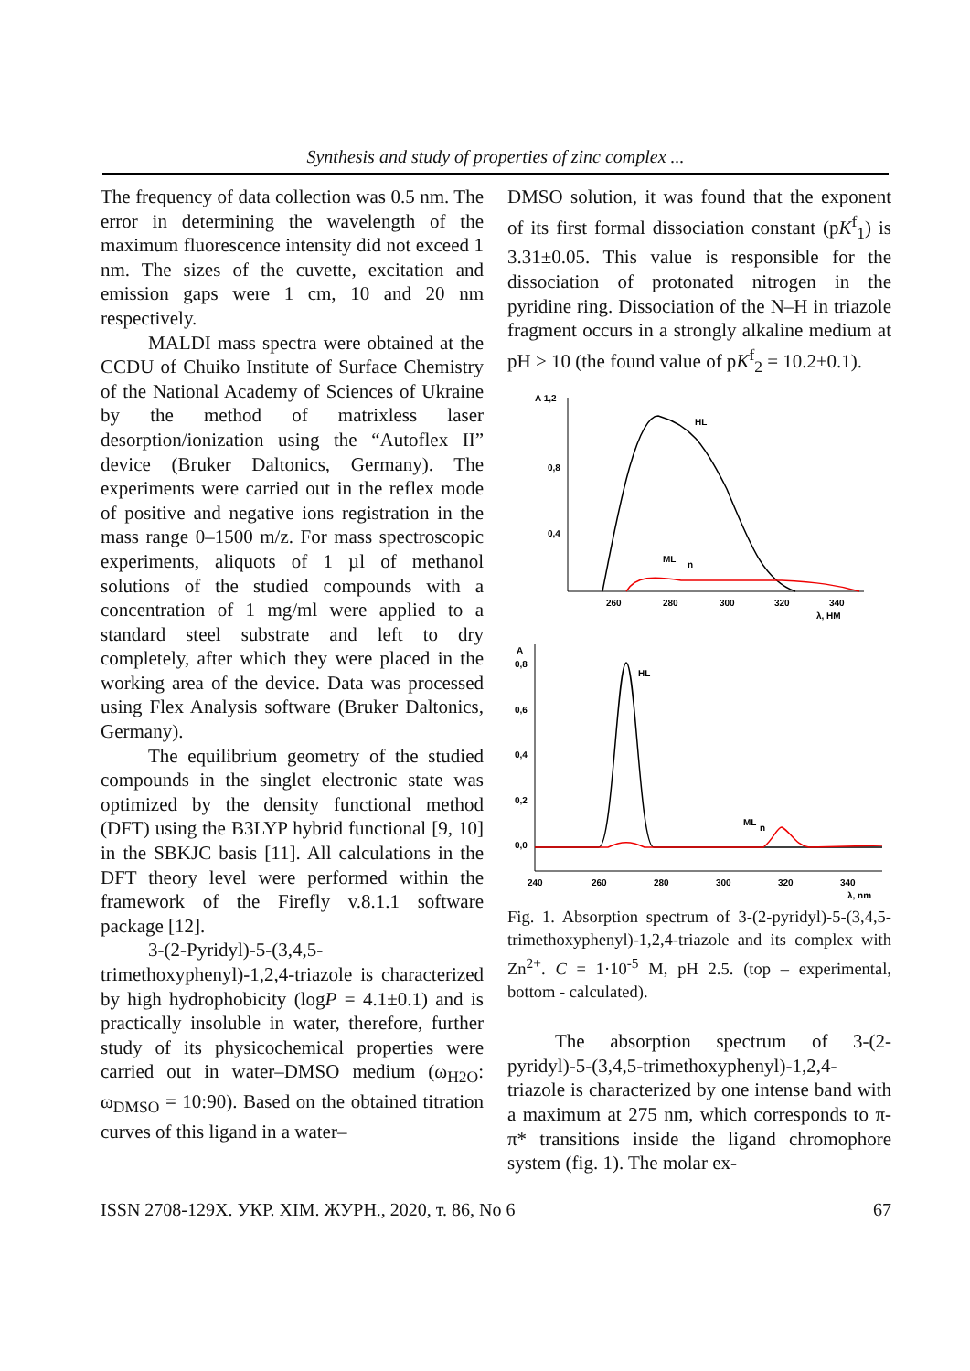Synthesis and study of properties of zinc complex ...
The frequency of data collection was 0.5 nm. The error in determining the wavelength of the maximum fluorescence intensity did not exceed 1 nm. The sizes of the cuvette, excitation and emission gaps were 1 cm, 10 and 20 nm respectively.
MALDI mass spectra were obtained at the CCDU of Chuiko Institute of Surface Chemistry of the National Academy of Sciences of Ukraine by the method of matrixless laser desorption/ionization using the “Autoflex II” device (Bruker Daltonics, Germany). The experiments were carried out in the reflex mode of positive and negative ions registration in the mass range 0–1500 m/z. For mass spectroscopic experiments, aliquots of 1 µl of methanol solutions of the studied compounds with a concentration of 1 mg/ml were applied to a standard steel substrate and left to dry completely, after which they were placed in the working area of the device. Data was processed using Flex Analysis software (Bruker Daltonics, Germany).
The equilibrium geometry of the studied compounds in the singlet electronic state was optimized by the density functional method (DFT) using the B3LYP hybrid functional [9, 10] in the SBKJC basis [11]. All calculations in the DFT theory level were performed within the framework of the Firefly v.8.1.1 software package [12].
3-(2-Pyridyl)-5-(3,4,5-trimethoxyphenyl)-1,2,4-triazole is characterized by high hydrophobicity (logP = 4.1±0.1) and is practically insoluble in water, therefore, further study of its physicochemical properties were carried out in water–DMSO medium (ω<sub>H2O</sub>: ω<sub>DMSO</sub> = 10:90). Based on the obtained titration curves of this ligand in a water–
DMSO solution, it was found that the exponent of its first formal dissociation constant (pK<sup>f</sup><sub>1</sub>) is 3.31±0.05. This value is responsible for the dissociation of protonated nitrogen in the pyridine ring. Dissociation of the N–H in triazole fragment occurs in a strongly alkaline medium at pH > 10 (the found value of pK<sup>f</sup><sub>2</sub> = 10.2±0.1).
A 1,2
0,8
0,4
260
280
300
320
340
λ, HM
HL
ML
n
A
0,8
0,6
0,4
0,2
0,0
240
260
280
300
320
340
λ, nm
HL
ML
n
Fig. 1. Absorption spectrum of 3-(2-pyridyl)-5-(3,4,5-trimethoxyphenyl)-1,2,4-triazole and its complex with Zn<sup>2+</sup>. C = 1·10<sup>-5</sup> M, pH 2.5. (top – experimental, bottom - calculated).
The absorption spectrum of 3-(2-pyridyl)-5-(3,4,5-trimethoxyphenyl)-1,2,4-triazole is characterized by one intense band with a maximum at 275 nm, which corresponds to π-π* transitions inside the ligand chromophore system (fig. 1). The molar ex-
ISSN 2708-129X. УКР. ХІМ. ЖУРН., 2020, т. 86, No 6 67